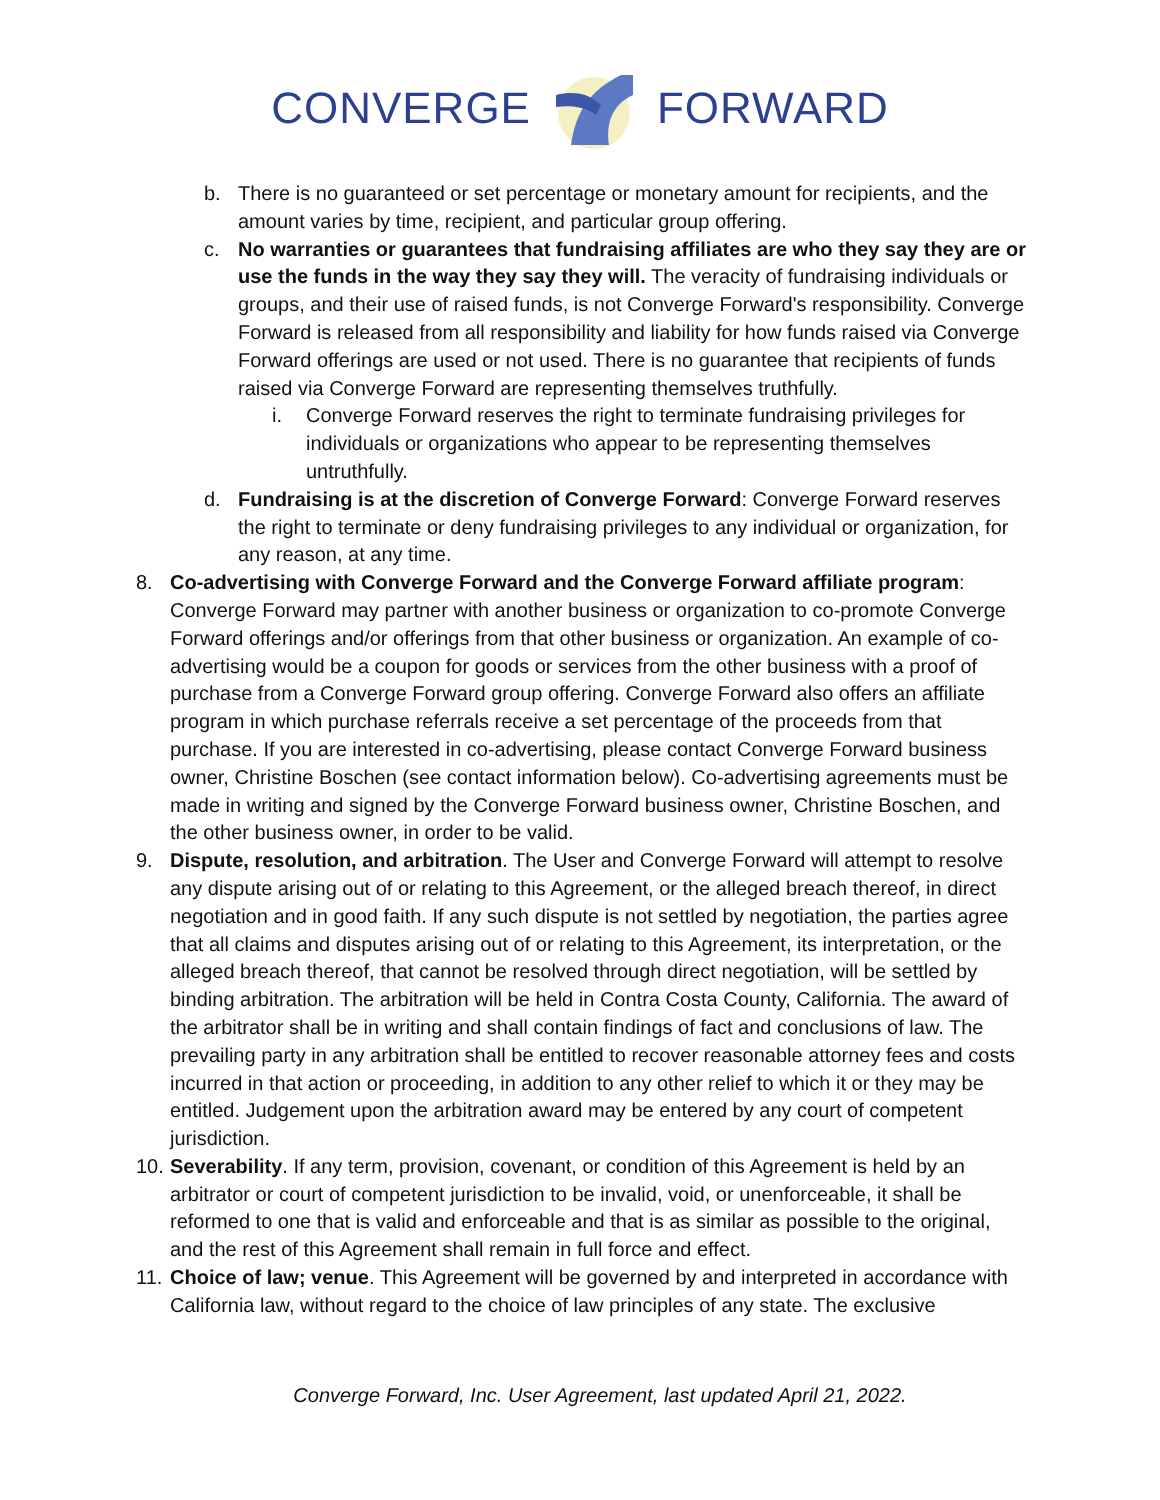CONVERGE FORWARD
b. There is no guaranteed or set percentage or monetary amount for recipients, and the amount varies by time, recipient, and particular group offering.
c. No warranties or guarantees that fundraising affiliates are who they say they are or use the funds in the way they say they will. The veracity of fundraising individuals or groups, and their use of raised funds, is not Converge Forward's responsibility. Converge Forward is released from all responsibility and liability for how funds raised via Converge Forward offerings are used or not used. There is no guarantee that recipients of funds raised via Converge Forward are representing themselves truthfully.
i. Converge Forward reserves the right to terminate fundraising privileges for individuals or organizations who appear to be representing themselves untruthfully.
d. Fundraising is at the discretion of Converge Forward: Converge Forward reserves the right to terminate or deny fundraising privileges to any individual or organization, for any reason, at any time.
8. Co-advertising with Converge Forward and the Converge Forward affiliate program: Converge Forward may partner with another business or organization to co-promote Converge Forward offerings and/or offerings from that other business or organization. An example of co-advertising would be a coupon for goods or services from the other business with a proof of purchase from a Converge Forward group offering. Converge Forward also offers an affiliate program in which purchase referrals receive a set percentage of the proceeds from that purchase. If you are interested in co-advertising, please contact Converge Forward business owner, Christine Boschen (see contact information below). Co-advertising agreements must be made in writing and signed by the Converge Forward business owner, Christine Boschen, and the other business owner, in order to be valid.
9. Dispute, resolution, and arbitration. The User and Converge Forward will attempt to resolve any dispute arising out of or relating to this Agreement, or the alleged breach thereof, in direct negotiation and in good faith. If any such dispute is not settled by negotiation, the parties agree that all claims and disputes arising out of or relating to this Agreement, its interpretation, or the alleged breach thereof, that cannot be resolved through direct negotiation, will be settled by binding arbitration. The arbitration will be held in Contra Costa County, California. The award of the arbitrator shall be in writing and shall contain findings of fact and conclusions of law. The prevailing party in any arbitration shall be entitled to recover reasonable attorney fees and costs incurred in that action or proceeding, in addition to any other relief to which it or they may be entitled. Judgement upon the arbitration award may be entered by any court of competent jurisdiction.
10.
Severability. If any term, provision, covenant, or condition of this Agreement is held by an arbitrator or court of competent jurisdiction to be invalid, void, or unenforceable, it shall be reformed to one that is valid and enforceable and that is as similar as possible to the original, and the rest of this Agreement shall remain in full force and effect.
11.
Choice of law; venue. This Agreement will be governed by and interpreted in accordance with California law, without regard to the choice of law principles of any state. The exclusive
Converge Forward, Inc. User Agreement, last updated April 21, 2022.